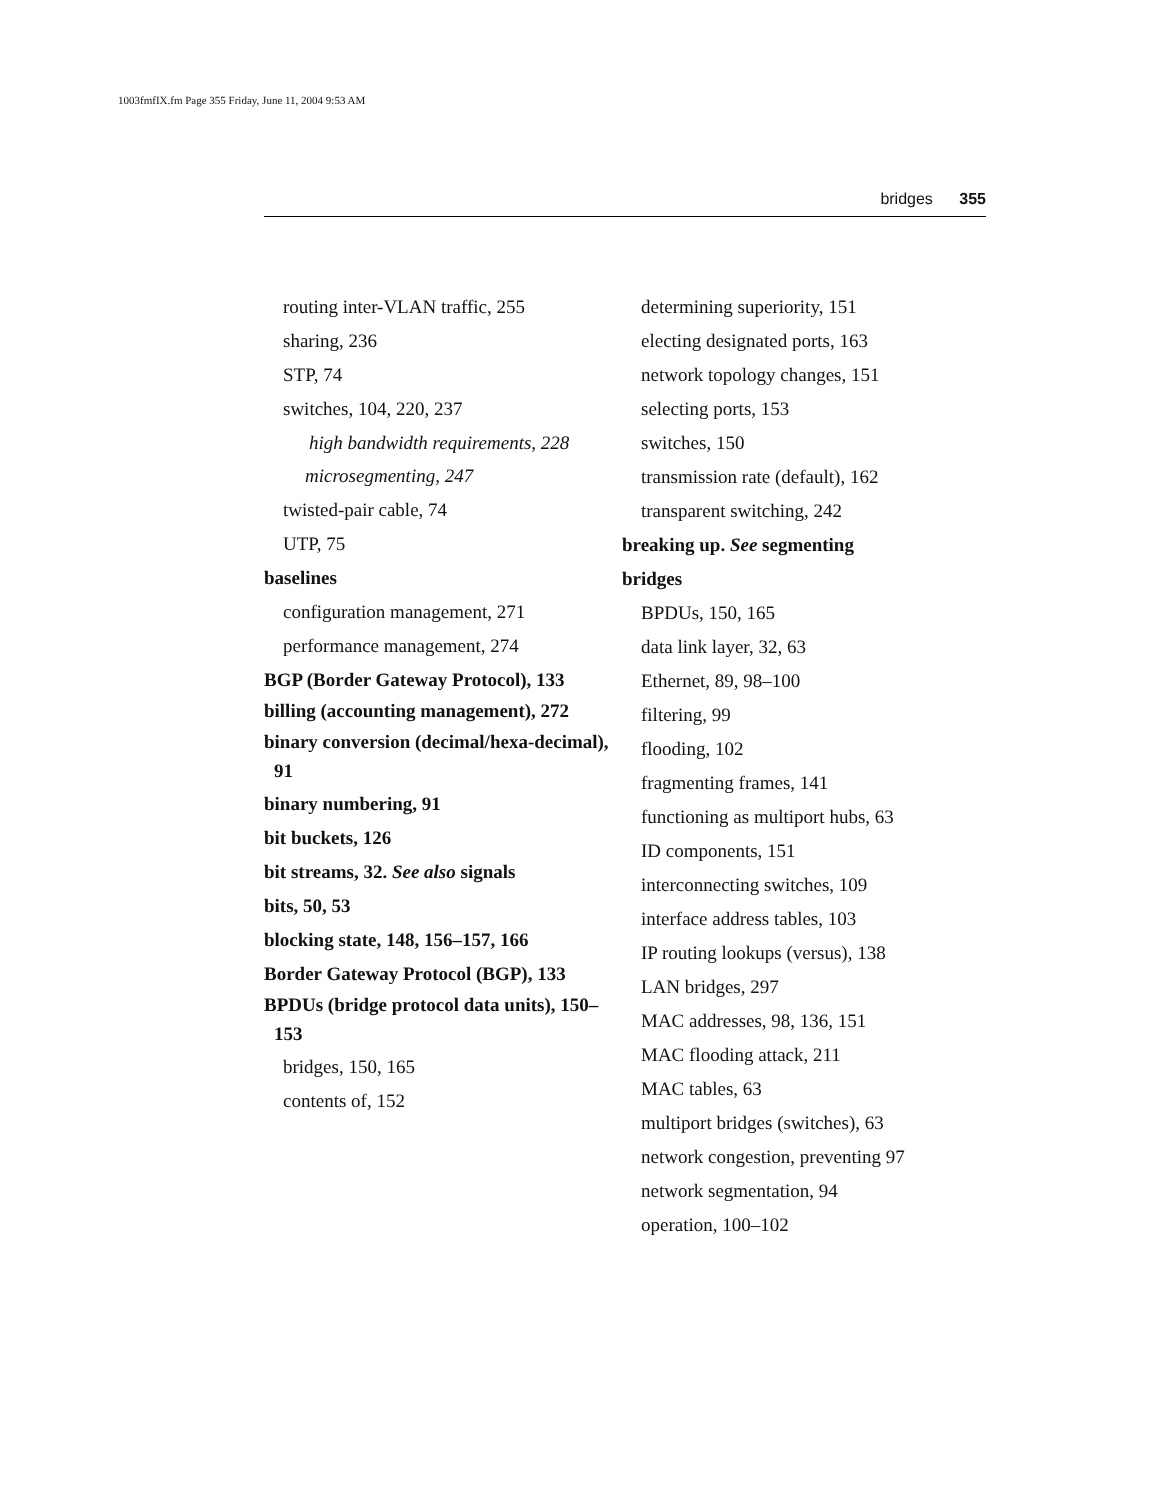1003fmfIX.fm Page 355 Friday, June 11, 2004 9:53 AM
bridges 355
routing inter-VLAN traffic, 255
sharing, 236
STP, 74
switches, 104, 220, 237
high bandwidth requirements, 228
microsegmenting, 247
twisted-pair cable, 74
UTP, 75
baselines
configuration management, 271
performance management, 274
BGP (Border Gateway Protocol), 133
billing (accounting management), 272
binary conversion (decimal/hexa-decimal), 91
binary numbering, 91
bit buckets, 126
bit streams, 32. See also signals
bits, 50, 53
blocking state, 148, 156–157, 166
Border Gateway Protocol (BGP), 133
BPDUs (bridge protocol data units), 150–153
bridges, 150, 165
contents of, 152
determining superiority, 151
electing designated ports, 163
network topology changes, 151
selecting ports, 153
switches, 150
transmission rate (default), 162
transparent switching, 242
breaking up. See segmenting
bridges
BPDUs, 150, 165
data link layer, 32, 63
Ethernet, 89, 98–100
filtering, 99
flooding, 102
fragmenting frames, 141
functioning as multiport hubs, 63
ID components, 151
interconnecting switches, 109
interface address tables, 103
IP routing lookups (versus), 138
LAN bridges, 297
MAC addresses, 98, 136, 151
MAC flooding attack, 211
MAC tables, 63
multiport bridges (switches), 63
network congestion, preventing 97
network segmentation, 94
operation, 100–102